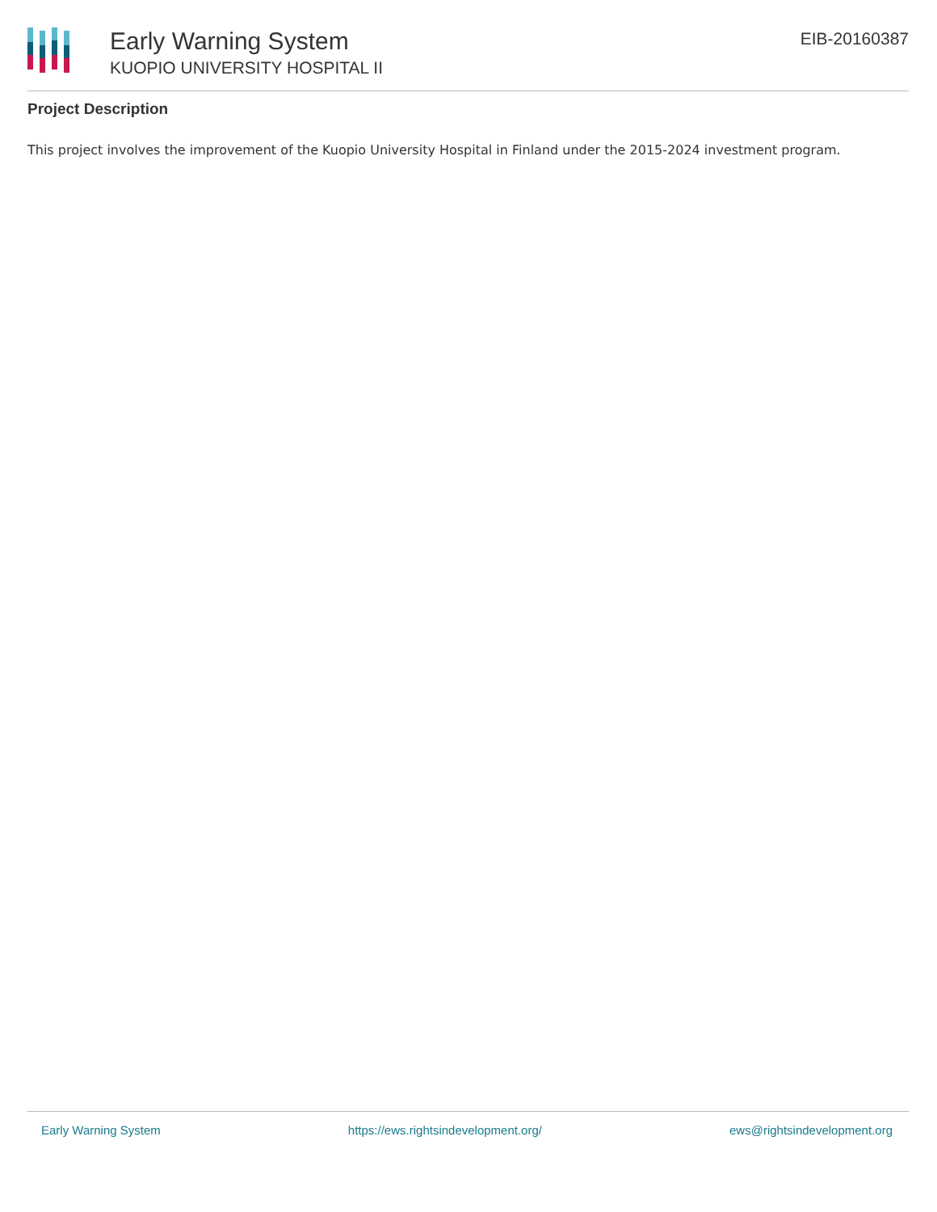Early Warning System
KUOPIO UNIVERSITY HOSPITAL II
EIB-20160387
Project Description
This project involves the improvement of the Kuopio University Hospital in Finland under the 2015-2024 investment program.
Early Warning System https://ews.rightsindevelopment.org/ ews@rightsindevelopment.org